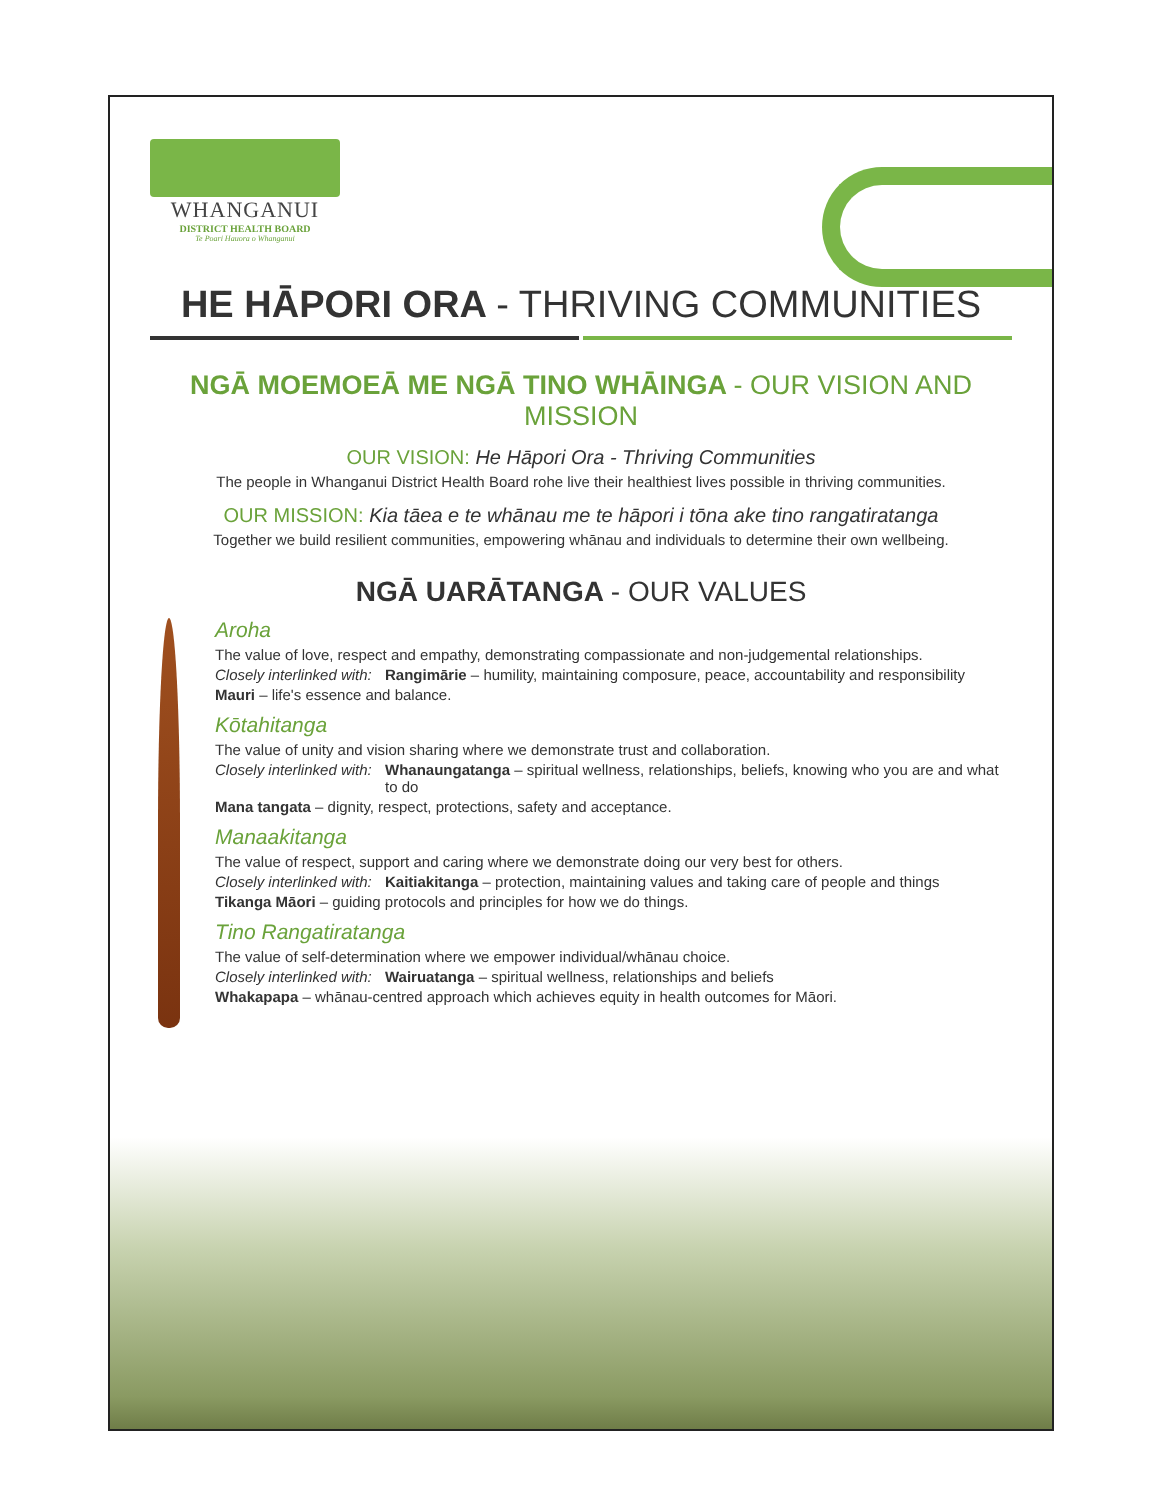WHANGANUI
DISTRICT HEALTH BOARD
Te Poari Hauora o Whanganui
HE HĀPORI ORA - THRIVING COMMUNITIES
NGĀ MOEMOEĀ ME NGĀ TINO WHĀINGA - OUR VISION AND MISSION
OUR VISION: He Hāpori Ora - Thriving Communities
The people in Whanganui District Health Board rohe live their healthiest lives possible in thriving communities.
OUR MISSION: Kia tāea e te whānau me te hāpori i tōna ake tino rangatiratanga
Together we build resilient communities, empowering whānau and individuals to determine their own wellbeing.
NGĀ UARĀTANGA - OUR VALUES
Aroha
The value of love, respect and empathy, demonstrating compassionate and non-judgemental relationships.
Closely interlinked with: Rangimārie – humility, maintaining composure, peace, accountability and responsibility
Mauri – life's essence and balance.
Kōtahitanga
The value of unity and vision sharing where we demonstrate trust and collaboration.
Closely interlinked with: Whanaungatanga – spiritual wellness, relationships, beliefs, knowing who you are and what to do
Mana tangata – dignity, respect, protections, safety and acceptance.
Manaakitanga
The value of respect, support and caring where we demonstrate doing our very best for others.
Closely interlinked with: Kaitiakitanga – protection, maintaining values and taking care of people and things
Tikanga Māori – guiding protocols and principles for how we do things.
Tino Rangatiratanga
The value of self-determination where we empower individual/whānau choice.
Closely interlinked with: Wairuatanga – spiritual wellness, relationships and beliefs
Whakapapa – whānau-centred approach which achieves equity in health outcomes for Māori.